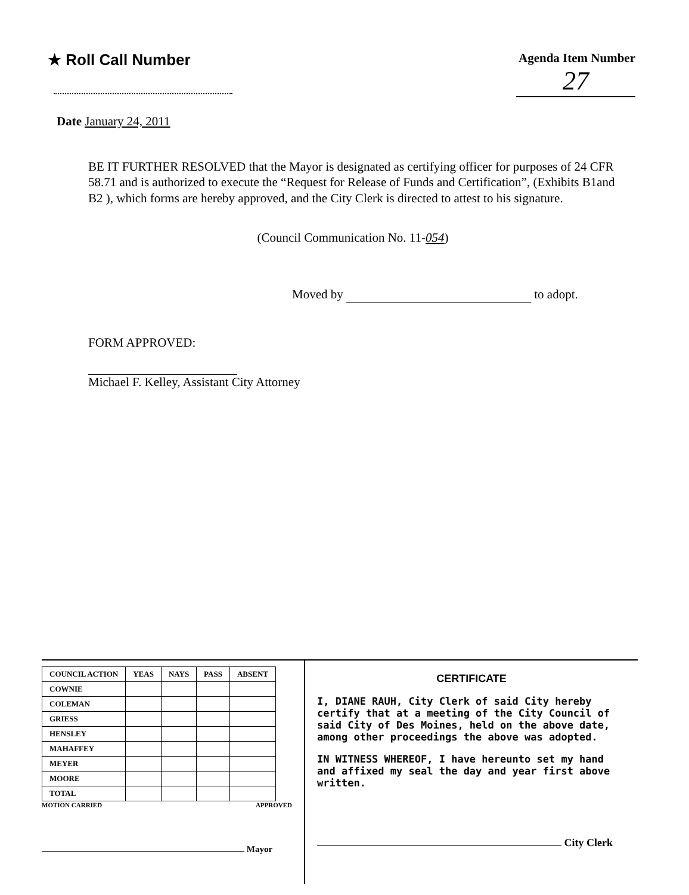★ Roll Call Number
Agenda Item Number
27
Date January 24, 2011
BE IT FURTHER RESOLVED that the Mayor is designated as certifying officer for purposes of 24 CFR 58.71 and is authorized to execute the “Request for Release of Funds and Certification”, (Exhibits B1and B2 ), which forms are hereby approved, and the City Clerk is directed to attest to his signature.
(Council Communication No. 11-054)
Moved by to adopt.
FORM APPROVED:
Michael F. Kelley, Assistant City Attorney
| COUNCIL ACTION | YEAS | NAYS | PASS | ABSENT |
| --- | --- | --- | --- | --- |
| COWNIE | | | | |
| COLEMAN | | | | |
| GRIESS | | | | |
| HENSLEY | | | | |
| MAHAFFEY | | | | |
| MEYER | | | | |
| MOORE | | | | |
| TOTAL | | | | |
MOTION CARRIED APPROVED
Mayor
CERTIFICATE
I, DIANE RAUH, City Clerk of said City hereby certify that at a meeting of the City Council of said City of Des Moines, held on the above date, among other proceedings the above was adopted.
IN WITNESS WHEREOF, I have hereunto set my hand and affixed my seal the day and year first above written.
City Clerk